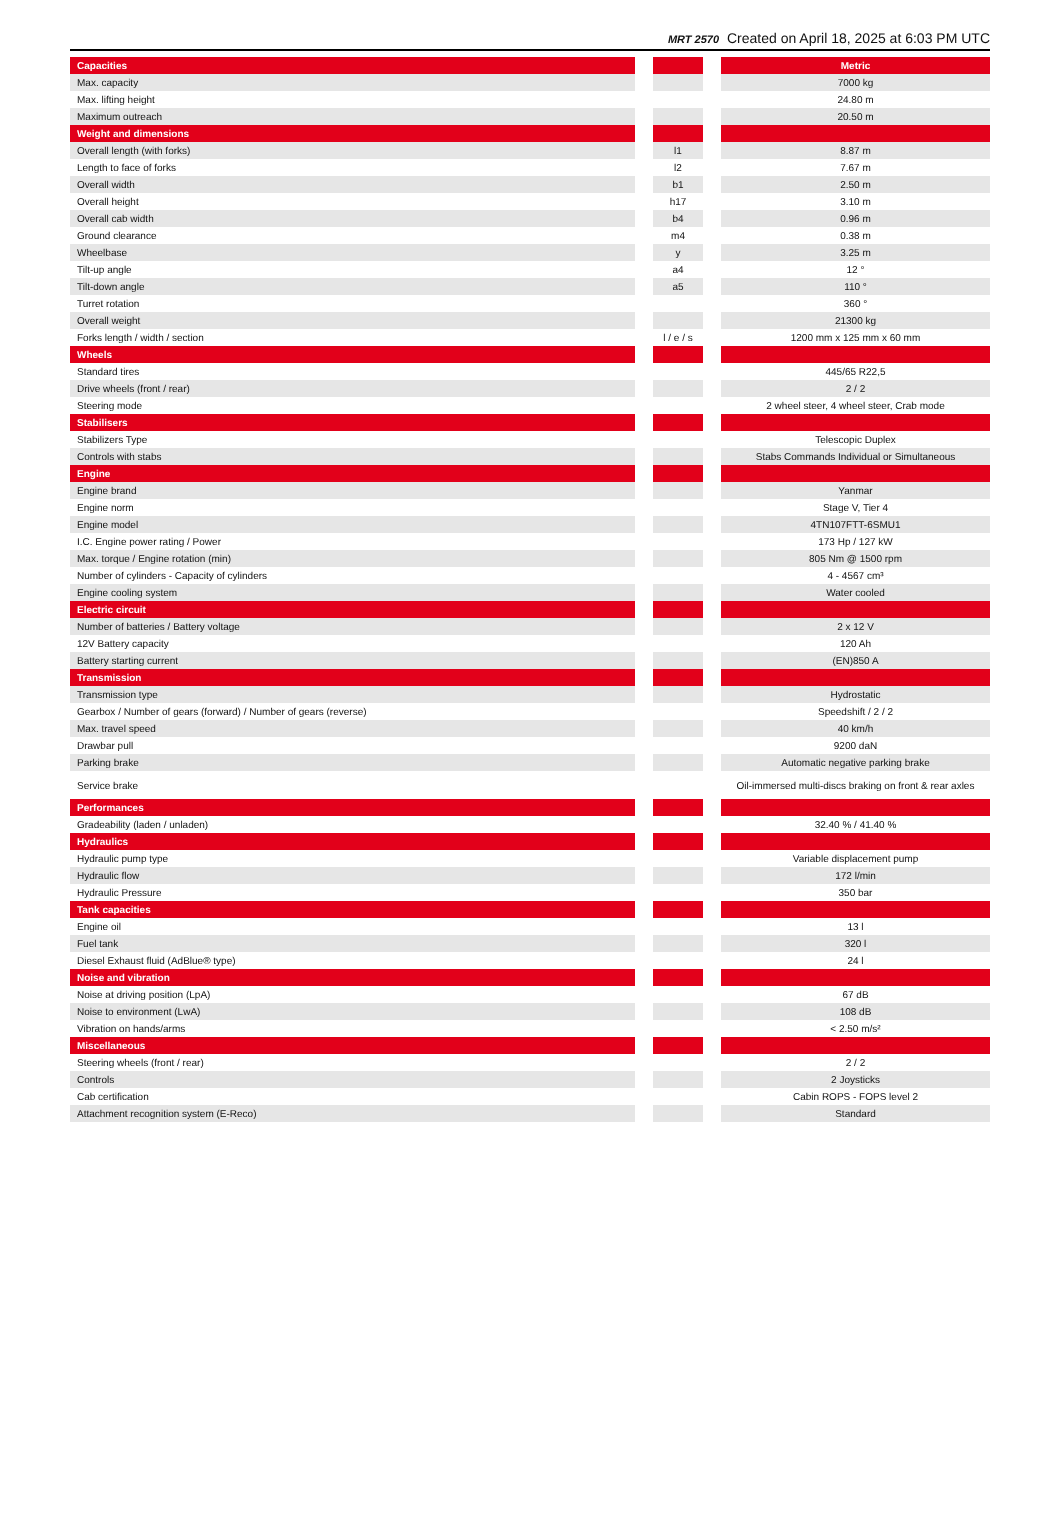MRT 2570 Created on April 18, 2025 at 6:03 PM UTC
| Capacities | | | | Metric |
| Max. capacity | | | | 7000 kg |
| Max. lifting height | | | | 24.80 m |
| Maximum outreach | | | | 20.50 m |
| Weight and dimensions | | | | |
| Overall length (with forks) | | l1 | | 8.87 m |
| Length to face of forks | | l2 | | 7.67 m |
| Overall width | | b1 | | 2.50 m |
| Overall height | | h17 | | 3.10 m |
| Overall cab width | | b4 | | 0.96 m |
| Ground clearance | | m4 | | 0.38 m |
| Wheelbase | | y | | 3.25 m |
| Tilt-up angle | | a4 | | 12 ° |
| Tilt-down angle | | a5 | | 110 ° |
| Turret rotation | | | | 360 ° |
| Overall weight | | | | 21300 kg |
| Forks length / width / section | | l / e / s | | 1200 mm x 125 mm x 60 mm |
| Wheels | | | | |
| Standard tires | | | | 445/65 R22,5 |
| Drive wheels (front / rear) | | | | 2 / 2 |
| Steering mode | | | | 2 wheel steer, 4 wheel steer, Crab mode |
| Stabilisers | | | | |
| Stabilizers Type | | | | Telescopic Duplex |
| Controls with stabs | | | | Stabs Commands Individual or Simultaneous |
| Engine | | | | |
| Engine brand | | | | Yanmar |
| Engine norm | | | | Stage V, Tier 4 |
| Engine model | | | | 4TN107FTT-6SMU1 |
| I.C. Engine power rating / Power | | | | 173 Hp / 127 kW |
| Max. torque / Engine rotation (min) | | | | 805 Nm @ 1500 rpm |
| Number of cylinders - Capacity of cylinders | | | | 4 - 4567 cm³ |
| Engine cooling system | | | | Water cooled |
| Electric circuit | | | | |
| Number of batteries / Battery voltage | | | | 2 x 12 V |
| 12V Battery capacity | | | | 120 Ah |
| Battery starting current | | | | (EN)850 A |
| Transmission | | | | |
| Transmission type | | | | Hydrostatic |
| Gearbox / Number of gears (forward) / Number of gears (reverse) | | | | Speedshift / 2 / 2 |
| Max. travel speed | | | | 40 km/h |
| Drawbar pull | | | | 9200 daN |
| Parking brake | | | | Automatic negative parking brake |
| Service brake | | | | Oil-immersed multi-discs braking on front & rear axles |
| Performances | | | | |
| Gradeability (laden / unladen) | | | | 32.40 % / 41.40 % |
| Hydraulics | | | | |
| Hydraulic pump type | | | | Variable displacement pump |
| Hydraulic flow | | | | 172 l/min |
| Hydraulic Pressure | | | | 350 bar |
| Tank capacities | | | | |
| Engine oil | | | | 13 l |
| Fuel tank | | | | 320 l |
| Diesel Exhaust fluid (AdBlue® type) | | | | 24 l |
| Noise and vibration | | | | |
| Noise at driving position (LpA) | | | | 67 dB |
| Noise to environment (LwA) | | | | 108 dB |
| Vibration on hands/arms | | | | < 2.50 m/s² |
| Miscellaneous | | | | |
| Steering wheels (front / rear) | | | | 2 / 2 |
| Controls | | | | 2 Joysticks |
| Cab certification | | | | Cabin ROPS - FOPS level 2 |
| Attachment recognition system (E-Reco) | | | | Standard |